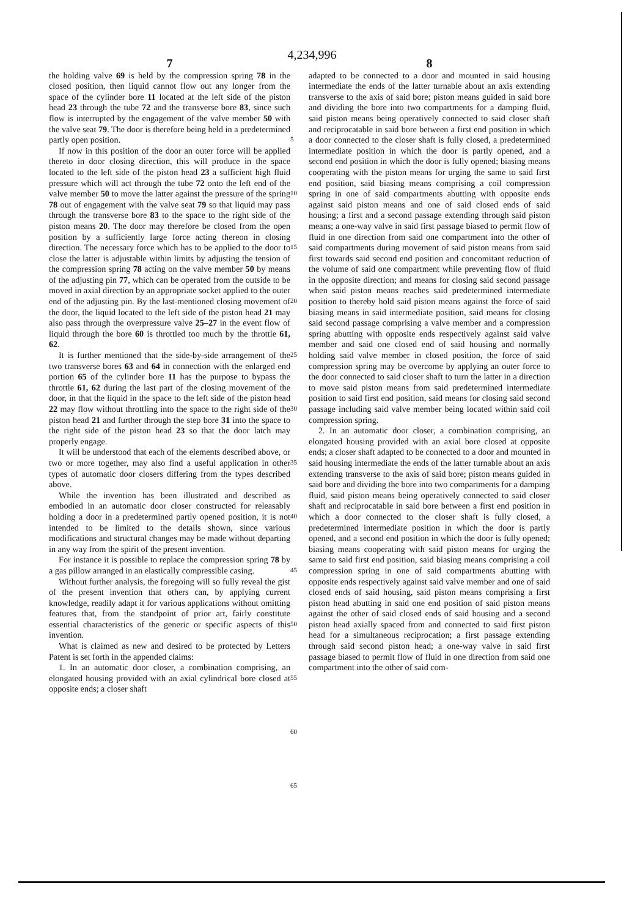4,234,996
7
the holding valve 69 is held by the compression spring 78 in the closed position, then liquid cannot flow out any longer from the space of the cylinder bore 11 located at the left side of the piston head 23 through the tube 72 and the transverse bore 83, since such flow is interrupted by the engagement of the valve member 50 with the valve seat 79. The door is therefore being held in a predetermined partly open position.
If now in this position of the door an outer force will be applied thereto in door closing direction, this will produce in the space located to the left side of the piston head 23 a sufficient high fluid pressure which will act through the tube 72 onto the left end of the valve member 50 to move the latter against the pressure of the spring 78 out of engagement with the valve seat 79 so that liquid may pass through the transverse bore 83 to the space to the right side of the piston means 20. The door may therefore be closed from the open position by a sufficiently large force acting thereon in closing direction. The necessary force which has to be applied to the door to close the latter is adjustable within limits by adjusting the tension of the compression spring 78 acting on the valve member 50 by means of the adjusting pin 77, which can be operated from the outside to be moved in axial direction by an appropriate socket applied to the outer end of the adjusting pin. By the last-mentioned closing movement of the door, the liquid located to the left side of the piston head 21 may also pass through the overpressure valve 25–27 in the event flow of liquid through the bore 60 is throttled too much by the throttle 61, 62.
It is further mentioned that the side-by-side arrangement of the two transverse bores 63 and 64 in connection with the enlarged end portion 65 of the cylinder bore 11 has the purpose to bypass the throttle 61, 62 during the last part of the closing movement of the door, in that the liquid in the space to the left side of the piston head 22 may flow without throttling into the space to the right side of the piston head 21 and further through the step bore 31 into the space to the right side of the piston head 23 so that the door latch may properly engage.
It will be understood that each of the elements described above, or two or more together, may also find a useful application in other types of automatic door closers differing from the types described above.
While the invention has been illustrated and described as embodied in an automatic door closer constructed for releasably holding a door in a predetermined partly opened position, it is not intended to be limited to the details shown, since various modifications and structural changes may be made without departing in any way from the spirit of the present invention.
For instance it is possible to replace the compression spring 78 by a gas pillow arranged in an elastically compressible casing.
Without further analysis, the foregoing will so fully reveal the gist of the present invention that others can, by applying current knowledge, readily adapt it for various applications without omitting features that, from the standpoint of prior art, fairly constitute essential characteristics of the generic or specific aspects of this invention.
What is claimed as new and desired to be protected by Letters Patent is set forth in the appended claims:
1. In an automatic door closer, a combination comprising, an elongated housing provided with an axial cylindrical bore closed at opposite ends; a closer shaft
5
10
15
20
25
30
35
40
45
50
55
60
65
8
adapted to be connected to a door and mounted in said housing intermediate the ends of the latter turnable about an axis extending transverse to the axis of said bore; piston means guided in said bore and dividing the bore into two compartments for a damping fluid, said piston means being operatively connected to said closer shaft and reciprocatable in said bore between a first end position in which a door connected to the closer shaft is fully closed, a predetermined intermediate position in which the door is partly opened, and a second end position in which the door is fully opened; biasing means cooperating with the piston means for urging the same to said first end position, said biasing means comprising a coil compression spring in one of said compartments abutting with opposite ends against said piston means and one of said closed ends of said housing; a first and a second passage extending through said piston means; a one-way valve in said first passage biased to permit flow of fluid in one direction from said one compartment into the other of said compartments during movement of said piston means from said first towards said second end position and concomitant reduction of the volume of said one compartment while preventing flow of fluid in the opposite direction; and means for closing said second passage when said piston means reaches said predetermined intermediate position to thereby hold said piston means against the force of said biasing means in said intermediate position, said means for closing said second passage comprising a valve member and a compression spring abutting with opposite ends respectively against said valve member and said one closed end of said housing and normally holding said valve member in closed position, the force of said compression spring may be overcome by applying an outer force to the door connected to said closer shaft to turn the latter in a direction to move said piston means from said predetermined intermediate position to said first end position, said means for closing said second passage including said valve member being located within said coil compression spring.
2. In an automatic door closer, a combination comprising, an elongated housing provided with an axial bore closed at opposite ends; a closer shaft adapted to be connected to a door and mounted in said housing intermediate the ends of the latter turnable about an axis extending transverse to the axis of said bore; piston means guided in said bore and dividing the bore into two compartments for a damping fluid, said piston means being operatively connected to said closer shaft and reciprocatable in said bore between a first end position in which a door connected to the closer shaft is fully closed, a predetermined intermediate position in which the door is partly opened, and a second end position in which the door is fully opened; biasing means cooperating with said piston means for urging the same to said first end position, said biasing means comprising a coil compression spring in one of said compartments abutting with opposite ends respectively against said valve member and one of said closed ends of said housing, said piston means comprising a first piston head abutting in said one end position of said piston means against the other of said closed ends of said housing and a second piston head axially spaced from and connected to said first piston head for a simultaneous reciprocation; a first passage extending through said second piston head; a one-way valve in said first passage biased to permit flow of fluid in one direction from said one compartment into the other of said com-